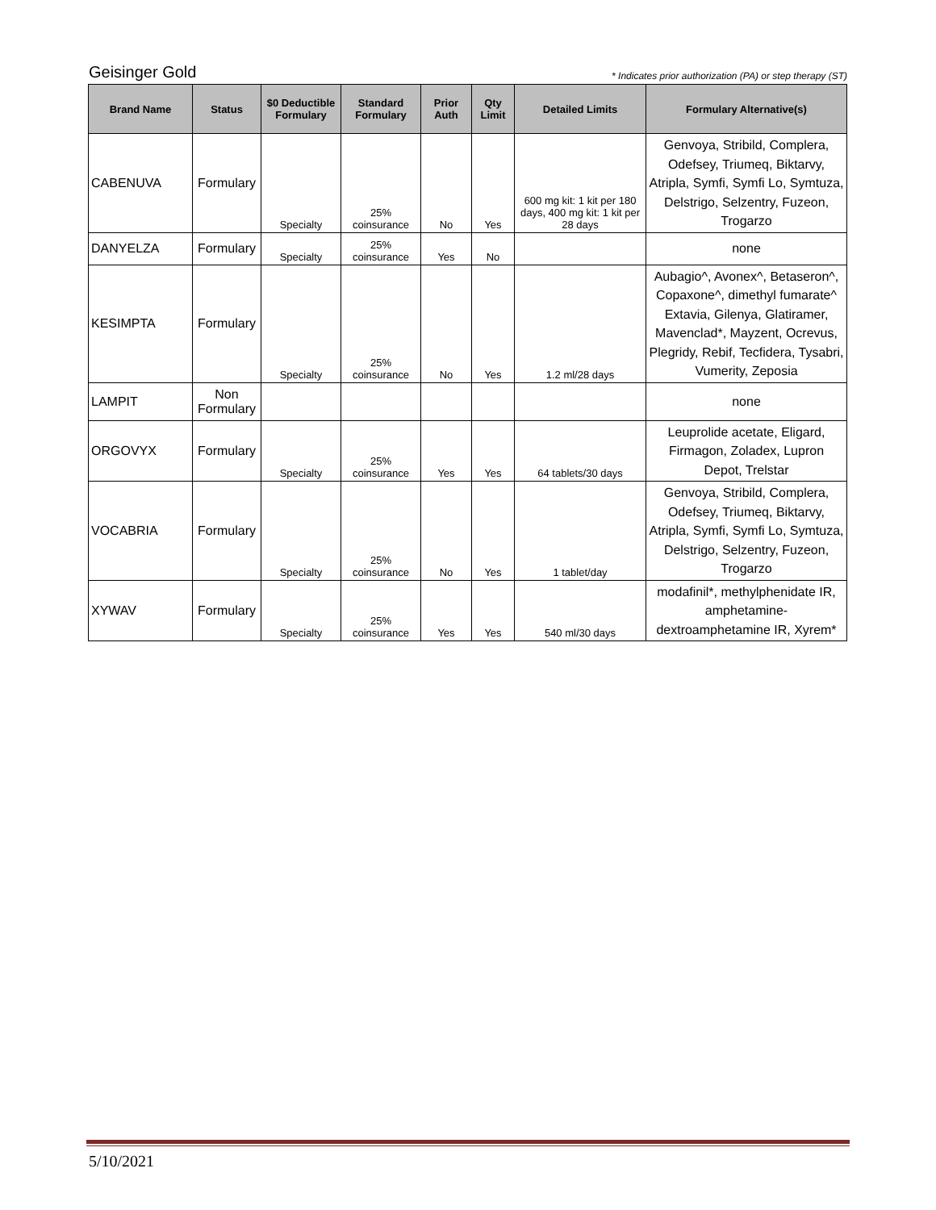Geisinger Gold * Indicates prior authorization (PA) or step therapy (ST)
| Brand Name | Status | $0 Deductible Formulary | Standard Formulary | Prior Auth | Qty Limit | Detailed Limits | Formulary Alternative(s) |
| --- | --- | --- | --- | --- | --- | --- | --- |
| CABENUVA | Formulary | Specialty | 25% coinsurance | No | Yes | 600 mg kit: 1 kit per 180 days, 400 mg kit: 1 kit per 28 days | Genvoya, Stribild, Complera, Odefsey, Triumeq, Biktarvy, Atripla, Symfi, Symfi Lo, Symtuza, Delstrigo, Selzentry, Fuzeon, Trogarzo |
| DANYELZA | Formulary | Specialty | 25% coinsurance | Yes | No | | none |
| KESIMPTA | Formulary | Specialty | 25% coinsurance | No | Yes | 1.2 ml/28 days | Aubagio^, Avonex^, Betaseron^, Copaxone^, dimethyl fumarate^ Extavia, Gilenya, Glatiramer, Mavenclad*, Mayzent, Ocrevus, Plegridy, Rebif, Tecfidera, Tysabri, Vumerity, Zeposia |
| LAMPIT | Non Formulary | | | | | | none |
| ORGOVYX | Formulary | Specialty | 25% coinsurance | Yes | Yes | 64 tablets/30 days | Leuprolide acetate, Eligard, Firmagon, Zoladex, Lupron Depot, Trelstar |
| VOCABRIA | Formulary | Specialty | 25% coinsurance | No | Yes | 1 tablet/day | Genvoya, Stribild, Complera, Odefsey, Triumeq, Biktarvy, Atripla, Symfi, Symfi Lo, Symtuza, Delstrigo, Selzentry, Fuzeon, Trogarzo |
| XYWAV | Formulary | Specialty | 25% coinsurance | Yes | Yes | 540 ml/30 days | modafinil*, methylphenidate IR, amphetamine-dextroamphetamine IR, Xyrem* |
5/10/2021